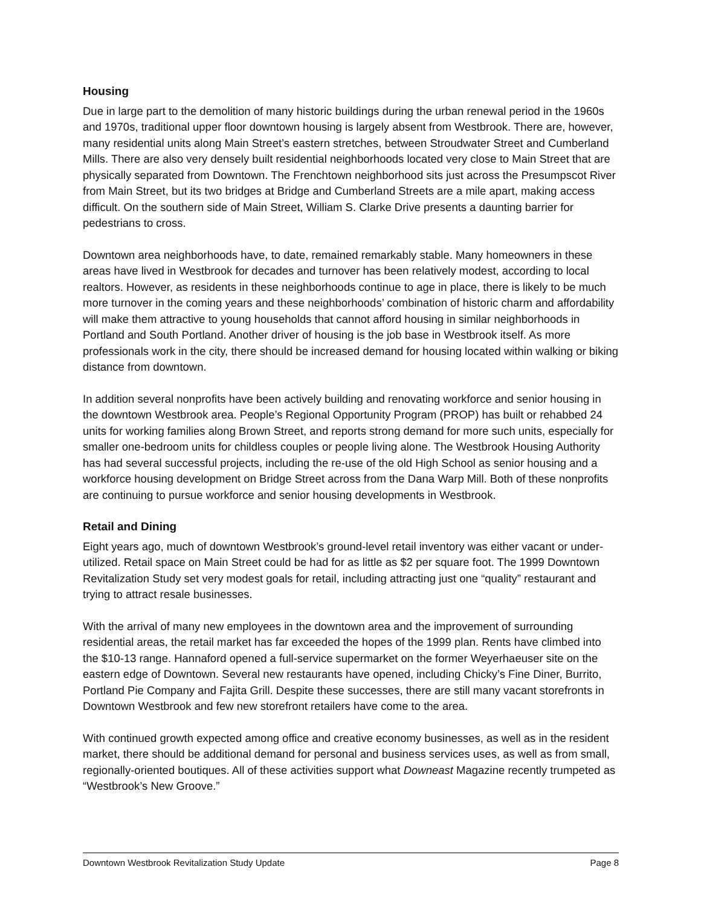Housing
Due in large part to the demolition of many historic buildings during the urban renewal period in the 1960s and 1970s, traditional upper floor downtown housing is largely absent from Westbrook. There are, however, many residential units along Main Street’s eastern stretches, between Stroudwater Street and Cumberland Mills. There are also very densely built residential neighborhoods located very close to Main Street that are physically separated from Downtown. The Frenchtown neighborhood sits just across the Presumpscot River from Main Street, but its two bridges at Bridge and Cumberland Streets are a mile apart, making access difficult. On the southern side of Main Street, William S. Clarke Drive presents a daunting barrier for pedestrians to cross.
Downtown area neighborhoods have, to date, remained remarkably stable. Many homeowners in these areas have lived in Westbrook for decades and turnover has been relatively modest, according to local realtors. However, as residents in these neighborhoods continue to age in place, there is likely to be much more turnover in the coming years and these neighborhoods’ combination of historic charm and affordability will make them attractive to young households that cannot afford housing in similar neighborhoods in Portland and South Portland. Another driver of housing is the job base in Westbrook itself. As more professionals work in the city, there should be increased demand for housing located within walking or biking distance from downtown.
In addition several nonprofits have been actively building and renovating workforce and senior housing in the downtown Westbrook area. People’s Regional Opportunity Program (PROP) has built or rehabbed 24 units for working families along Brown Street, and reports strong demand for more such units, especially for smaller one-bedroom units for childless couples or people living alone. The Westbrook Housing Authority has had several successful projects, including the re-use of the old High School as senior housing and a workforce housing development on Bridge Street across from the Dana Warp Mill. Both of these nonprofits are continuing to pursue workforce and senior housing developments in Westbrook.
Retail and Dining
Eight years ago, much of downtown Westbrook’s ground-level retail inventory was either vacant or under-utilized. Retail space on Main Street could be had for as little as $2 per square foot. The 1999 Downtown Revitalization Study set very modest goals for retail, including attracting just one “quality” restaurant and trying to attract resale businesses.
With the arrival of many new employees in the downtown area and the improvement of surrounding residential areas, the retail market has far exceeded the hopes of the 1999 plan. Rents have climbed into the $10-13 range. Hannaford opened a full-service supermarket on the former Weyerhaeuser site on the eastern edge of Downtown. Several new restaurants have opened, including Chicky’s Fine Diner, Burrito, Portland Pie Company and Fajita Grill. Despite these successes, there are still many vacant storefronts in Downtown Westbrook and few new storefront retailers have come to the area.
With continued growth expected among office and creative economy businesses, as well as in the resident market, there should be additional demand for personal and business services uses, as well as from small, regionally-oriented boutiques. All of these activities support what Downeast Magazine recently trumpeted as “Westbrook’s New Groove.”
Downtown Westbrook Revitalization Study Update Page 8